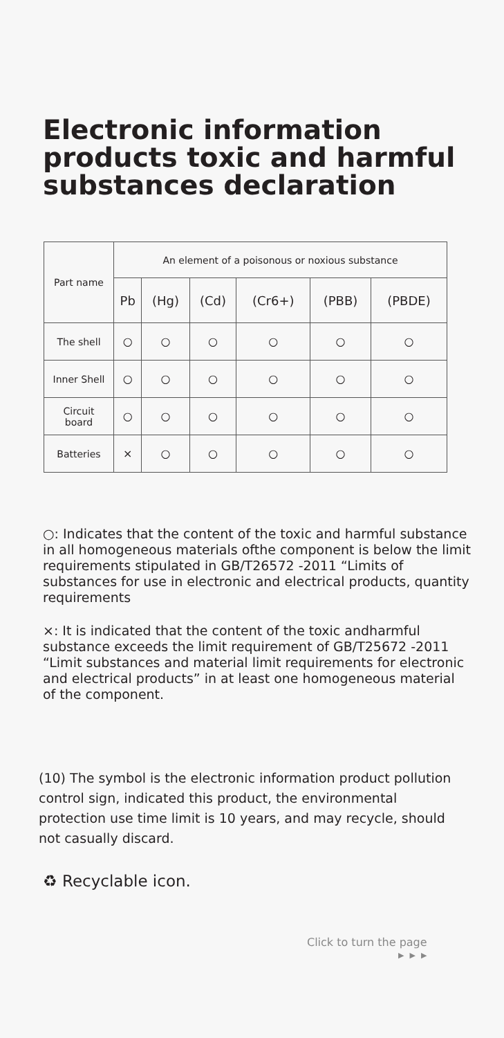Electronic information products toxic and harmful substances declaration
| Part name | An element of a poisonous or noxious substance | | | | | |
| --- | --- | --- | --- | --- | --- | --- |
| | Pb | (Hg) | (Cd) | (Cr6+) | (PBB) | (PBDE) |
| The shell | ○ | ○ | ○ | ○ | ○ | ○ |
| Inner Shell | ○ | ○ | ○ | ○ | ○ | ○ |
| Circuit board | ○ | ○ | ○ | ○ | ○ | ○ |
| Batteries | × | ○ | ○ | ○ | ○ | ○ |
○: Indicates that the content of the toxic and harmful substance in all homogeneous materials ofthe component is below the limit requirements stipulated in GB/T26572 -2011 “Limits of substances for use in electronic and electrical products, quantity requirements
×: It is indicated that the content of the toxic andharmful substance exceeds the limit requirement of GB/T25672 -2011 “Limit substances and material limit requirements for electronic and electrical products” in at least one homogeneous material of the component.
(10) The symbol is the electronic information product pollution control sign, indicated this product, the environmental protection use time limit is 10 years, and may recycle, should not casually discard.
♻ Recyclable icon.
Click to turn the page
▶▶▶